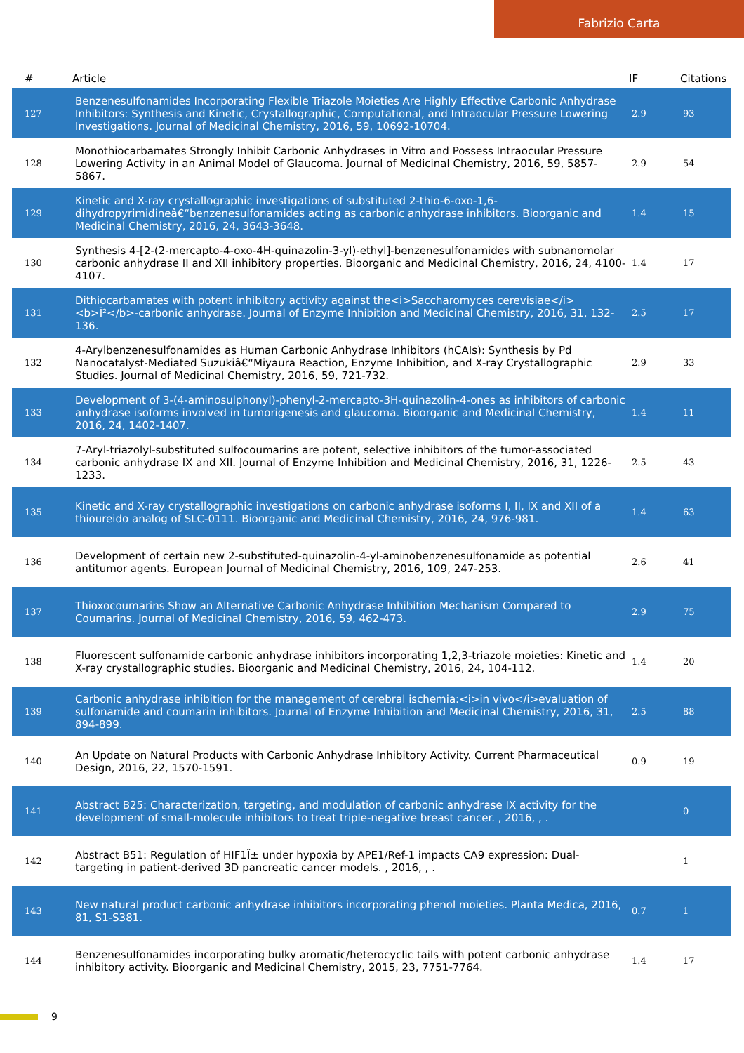Fabrizio Carta
| # | Article | IF | Citations |
| --- | --- | --- | --- |
| 127 | Benzenesulfonamides Incorporating Flexible Triazole Moieties Are Highly Effective Carbonic Anhydrase Inhibitors: Synthesis and Kinetic, Crystallographic, Computational, and Intraocular Pressure Lowering Investigations. Journal of Medicinal Chemistry, 2016, 59, 10692-10704. | 2.9 | 93 |
| 128 | Monothiocarbamates Strongly Inhibit Carbonic Anhydrases in Vitro and Possess Intraocular Pressure Lowering Activity in an Animal Model of Glaucoma. Journal of Medicinal Chemistry, 2016, 59, 5857-5867. | 2.9 | 54 |
| 129 | Kinetic and X-ray crystallographic investigations of substituted 2-thio-6-oxo-1,6-dihydropyrimidineâ€“benzenesulfonamides acting as carbonic anhydrase inhibitors. Bioorganic and Medicinal Chemistry, 2016, 24, 3643-3648. | 1.4 | 15 |
| 130 | Synthesis 4-[2-(2-mercapto-4-oxo-4H-quinazolin-3-yl)-ethyl]-benzenesulfonamides with subnanomolar carbonic anhydrase II and XII inhibitory properties. Bioorganic and Medicinal Chemistry, 2016, 24, 4100-4107. | 1.4 | 17 |
| 131 | Dithiocarbamates with potent inhibitory activity against the<i>Saccharomyces cerevisiae</i><b>Î²</b>-carbonic anhydrase. Journal of Enzyme Inhibition and Medicinal Chemistry, 2016, 31, 132-136. | 2.5 | 17 |
| 132 | 4-Arylbenzenesulfonamides as Human Carbonic Anhydrase Inhibitors (hCAIs): Synthesis by Pd Nanocatalyst-Mediated Suzukiâ€“Miyaura Reaction, Enzyme Inhibition, and X-ray Crystallographic Studies. Journal of Medicinal Chemistry, 2016, 59, 721-732. | 2.9 | 33 |
| 133 | Development of 3-(4-aminosulphonyl)-phenyl-2-mercapto-3H-quinazolin-4-ones as inhibitors of carbonic anhydrase isoforms involved in tumorigenesis and glaucoma. Bioorganic and Medicinal Chemistry, 2016, 24, 1402-1407. | 1.4 | 11 |
| 134 | 7-Aryl-triazolyl-substituted sulfocoumarins are potent, selective inhibitors of the tumor-associated carbonic anhydrase IX and XII. Journal of Enzyme Inhibition and Medicinal Chemistry, 2016, 31, 1226-1233. | 2.5 | 43 |
| 135 | Kinetic and X-ray crystallographic investigations on carbonic anhydrase isoforms I, II, IX and XII of a thioureido analog of SLC-0111. Bioorganic and Medicinal Chemistry, 2016, 24, 976-981. | 1.4 | 63 |
| 136 | Development of certain new 2-substituted-quinazolin-4-yl-aminobenzenesulfonamide as potential antitumor agents. European Journal of Medicinal Chemistry, 2016, 109, 247-253. | 2.6 | 41 |
| 137 | Thioxocoumarins Show an Alternative Carbonic Anhydrase Inhibition Mechanism Compared to Coumarins. Journal of Medicinal Chemistry, 2016, 59, 462-473. | 2.9 | 75 |
| 138 | Fluorescent sulfonamide carbonic anhydrase inhibitors incorporating 1,2,3-triazole moieties: Kinetic and X-ray crystallographic studies. Bioorganic and Medicinal Chemistry, 2016, 24, 104-112. | 1.4 | 20 |
| 139 | Carbonic anhydrase inhibition for the management of cerebral ischemia:<i>in vivo</i>evaluation of sulfonamide and coumarin inhibitors. Journal of Enzyme Inhibition and Medicinal Chemistry, 2016, 31, 894-899. | 2.5 | 88 |
| 140 | An Update on Natural Products with Carbonic Anhydrase Inhibitory Activity. Current Pharmaceutical Design, 2016, 22, 1570-1591. | 0.9 | 19 |
| 141 | Abstract B25: Characterization, targeting, and modulation of carbonic anhydrase IX activity for the development of small-molecule inhibitors to treat triple-negative breast cancer. , 2016, , . | | 0 |
| 142 | Abstract B51: Regulation of HIF1Î± under hypoxia by APE1/Ref-1 impacts CA9 expression: Dual-targeting in patient-derived 3D pancreatic cancer models. , 2016, , . | | 1 |
| 143 | New natural product carbonic anhydrase inhibitors incorporating phenol moieties. Planta Medica, 2016, 81, S1-S381. | 0.7 | 1 |
| 144 | Benzenesulfonamides incorporating bulky aromatic/heterocyclic tails with potent carbonic anhydrase inhibitory activity. Bioorganic and Medicinal Chemistry, 2015, 23, 7751-7764. | 1.4 | 17 |
9